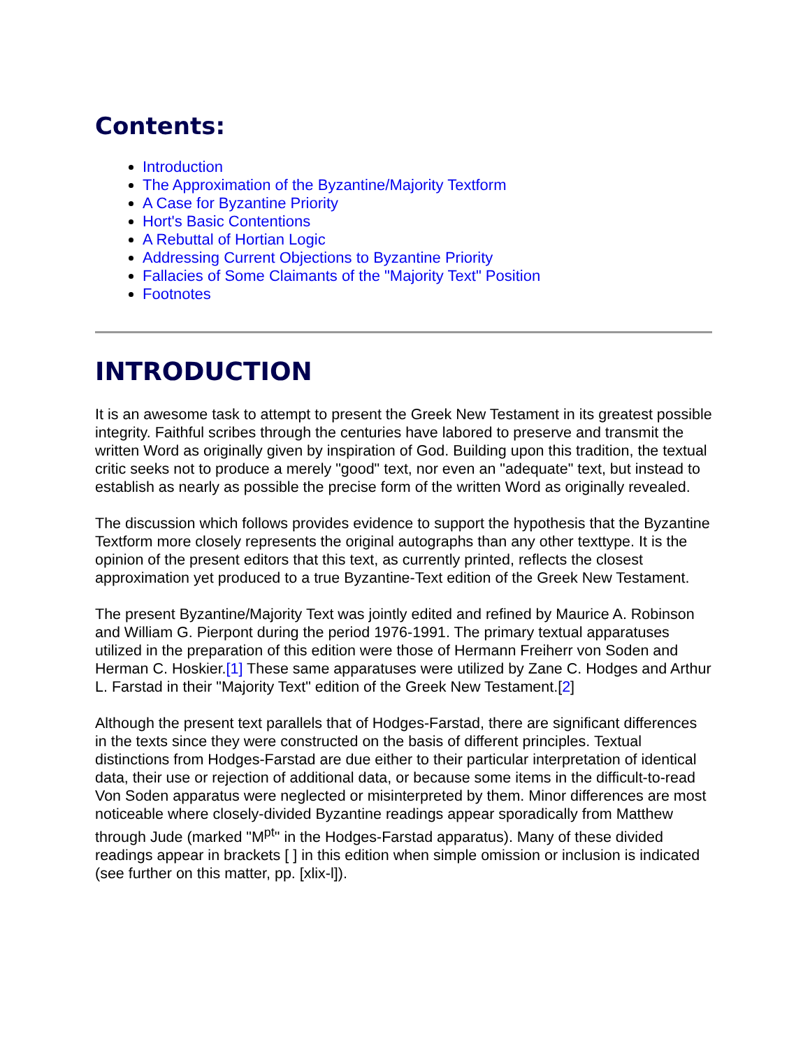Contents:
Introduction
The Approximation of the Byzantine/Majority Textform
A Case for Byzantine Priority
Hort's Basic Contentions
A Rebuttal of Hortian Logic
Addressing Current Objections to Byzantine Priority
Fallacies of Some Claimants of the "Majority Text" Position
Footnotes
INTRODUCTION
It is an awesome task to attempt to present the Greek New Testament in its greatest possible integrity. Faithful scribes through the centuries have labored to preserve and transmit the written Word as originally given by inspiration of God. Building upon this tradition, the textual critic seeks not to produce a merely "good" text, nor even an "adequate" text, but instead to establish as nearly as possible the precise form of the written Word as originally revealed.
The discussion which follows provides evidence to support the hypothesis that the Byzantine Textform more closely represents the original autographs than any other texttype. It is the opinion of the present editors that this text, as currently printed, reflects the closest approximation yet produced to a true Byzantine-Text edition of the Greek New Testament.
The present Byzantine/Majority Text was jointly edited and refined by Maurice A. Robinson and William G. Pierpont during the period 1976-1991. The primary textual apparatuses utilized in the preparation of this edition were those of Hermann Freiherr von Soden and Herman C. Hoskier.[1] These same apparatuses were utilized by Zane C. Hodges and Arthur L. Farstad in their "Majority Text" edition of the Greek New Testament.[2]
Although the present text parallels that of Hodges-Farstad, there are significant differences in the texts since they were constructed on the basis of different principles. Textual distinctions from Hodges-Farstad are due either to their particular interpretation of identical data, their use or rejection of additional data, or because some items in the difficult-to-read Von Soden apparatus were neglected or misinterpreted by them. Minor differences are most noticeable where closely-divided Byzantine readings appear sporadically from Matthew through Jude (marked "M<sup>pt</sup>" in the Hodges-Farstad apparatus). Many of these divided readings appear in brackets [ ] in this edition when simple omission or inclusion is indicated (see further on this matter, pp. [xlix-l]).